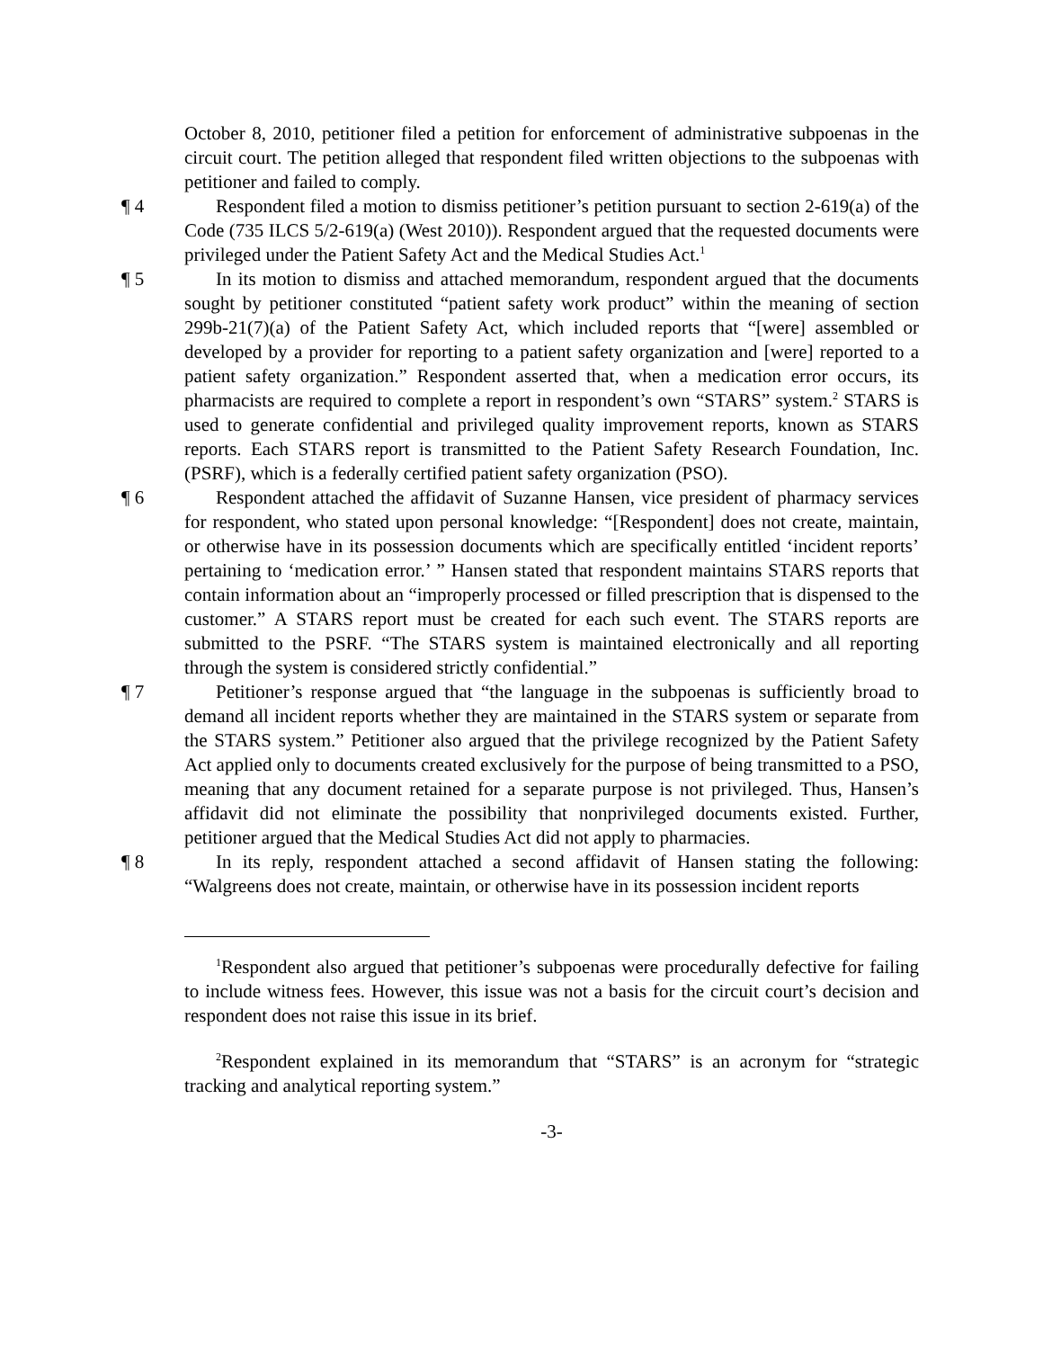October 8, 2010, petitioner filed a petition for enforcement of administrative subpoenas in the circuit court. The petition alleged that respondent filed written objections to the subpoenas with petitioner and failed to comply.
¶ 4 Respondent filed a motion to dismiss petitioner’s petition pursuant to section 2-619(a) of the Code (735 ILCS 5/2-619(a) (West 2010)). Respondent argued that the requested documents were privileged under the Patient Safety Act and the Medical Studies Act.<sup>1</sup>
¶ 5 In its motion to dismiss and attached memorandum, respondent argued that the documents sought by petitioner constituted “patient safety work product” within the meaning of section 299b-21(7)(a) of the Patient Safety Act, which included reports that “[were] assembled or developed by a provider for reporting to a patient safety organization and [were] reported to a patient safety organization.” Respondent asserted that, when a medication error occurs, its pharmacists are required to complete a report in respondent’s own “STARS” system.<sup>2</sup> STARS is used to generate confidential and privileged quality improvement reports, known as STARS reports. Each STARS report is transmitted to the Patient Safety Research Foundation, Inc. (PSRF), which is a federally certified patient safety organization (PSO).
¶ 6 Respondent attached the affidavit of Suzanne Hansen, vice president of pharmacy services for respondent, who stated upon personal knowledge: “[Respondent] does not create, maintain, or otherwise have in its possession documents which are specifically entitled ‘incident reports’ pertaining to ‘medication error.’ ” Hansen stated that respondent maintains STARS reports that contain information about an “improperly processed or filled prescription that is dispensed to the customer.” A STARS report must be created for each such event. The STARS reports are submitted to the PSRF. “The STARS system is maintained electronically and all reporting through the system is considered strictly confidential.”
¶ 7 Petitioner’s response argued that “the language in the subpoenas is sufficiently broad to demand all incident reports whether they are maintained in the STARS system or separate from the STARS system.” Petitioner also argued that the privilege recognized by the Patient Safety Act applied only to documents created exclusively for the purpose of being transmitted to a PSO, meaning that any document retained for a separate purpose is not privileged. Thus, Hansen’s affidavit did not eliminate the possibility that nonprivileged documents existed. Further, petitioner argued that the Medical Studies Act did not apply to pharmacies.
¶ 8 In its reply, respondent attached a second affidavit of Hansen stating the following: “Walgreens does not create, maintain, or otherwise have in its possession incident reports
<sup>1</sup> Respondent also argued that petitioner’s subpoenas were procedurally defective for failing to include witness fees. However, this issue was not a basis for the circuit court’s decision and respondent does not raise this issue in its brief.
<sup>2</sup> Respondent explained in its memorandum that “STARS” is an acronym for “strategic tracking and analytical reporting system.”
-3-